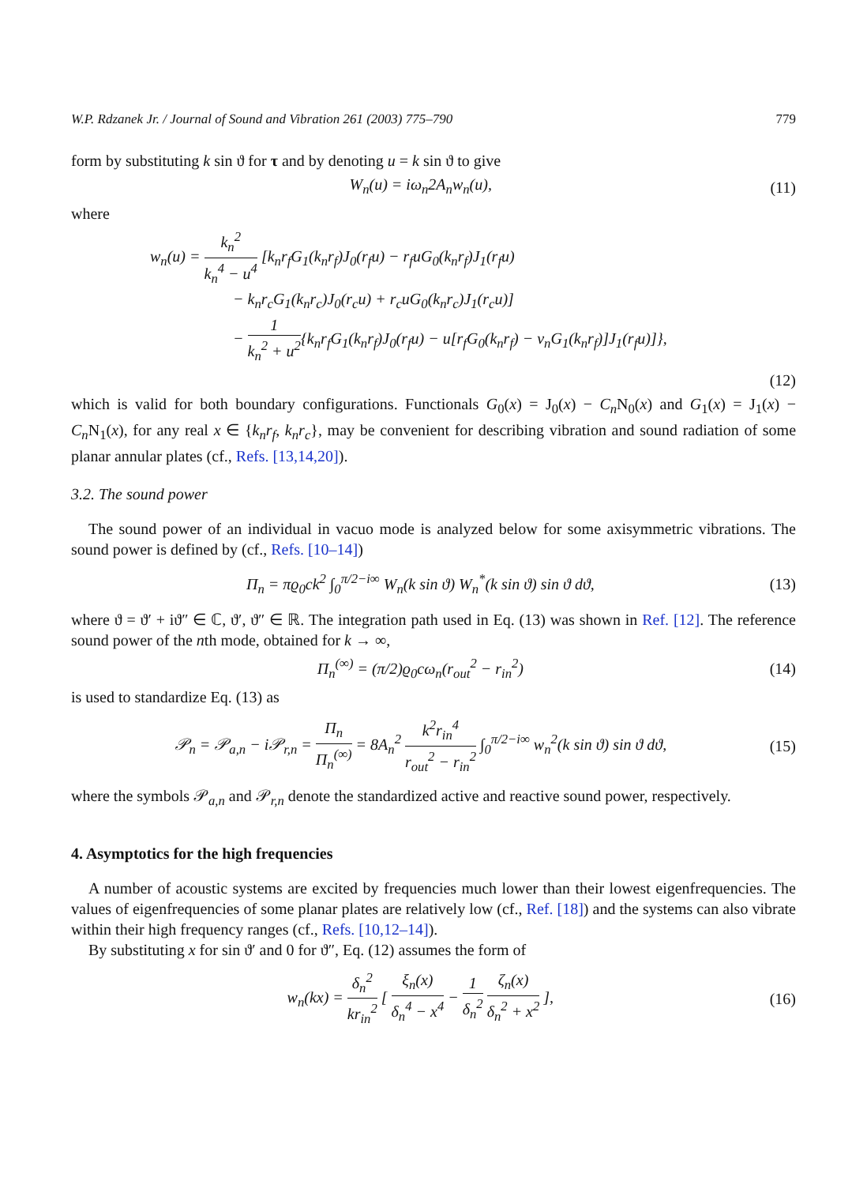W.P. Rdzanek Jr. / Journal of Sound and Vibration 261 (2003) 775–790 779
form by substituting k sin ϑ for τ and by denoting u = k sin ϑ to give
W<sub>n</sub>(u) = iω<sub>n</sub>2A<sub>n</sub>w<sub>n</sub>(u), (11)
where
w<sub>n</sub>(u) = k<sub>n</sub><sup>2</sup> k<sub>n</sub><sup>4</sup> − u<sup>4</sup> [k<sub>n</sub>r<sub>f</sub>G<sub>1</sub>(k<sub>n</sub>r<sub>f</sub>)J<sub>0</sub>(r<sub>f</sub>u) − r<sub>f</sub>uG<sub>0</sub>(k<sub>n</sub>r<sub>f</sub>)J<sub>1</sub>(r<sub>f</sub>u)
− k<sub>n</sub>r<sub>c</sub>G<sub>1</sub>(k<sub>n</sub>r<sub>c</sub>)J<sub>0</sub>(r<sub>c</sub>u) + r<sub>c</sub>uG<sub>0</sub>(k<sub>n</sub>r<sub>c</sub>)J<sub>1</sub>(r<sub>c</sub>u)]
− 1 k<sub>n</sub><sup>2</sup> + u<sup>2</sup>{k<sub>n</sub>r<sub>f</sub>G<sub>1</sub>(k<sub>n</sub>r<sub>f</sub>)J<sub>0</sub>(r<sub>f</sub>u) − u[r<sub>f</sub>G<sub>0</sub>(k<sub>n</sub>r<sub>f</sub>) − v<sub>n</sub>G<sub>1</sub>(k<sub>n</sub>r<sub>f</sub>)]J<sub>1</sub>(r<sub>f</sub>u)]},
(12)
which is valid for both boundary configurations. Functionals G<sub>0</sub>(x) = J<sub>0</sub>(x) − C<sub>n</sub> N<sub>0</sub>(x) and G<sub>1</sub>(x) = J<sub>1</sub>(x) − C<sub>n</sub> N<sub>1</sub>(x), for any real x ∈ {k<sub>n</sub>r<sub>f</sub>, k<sub>n</sub>r<sub>c</sub>}, may be convenient for describing vibration and sound radiation of some planar annular plates (cf., Refs. [13,14,20]).
3.2. The sound power
The sound power of an individual in vacuo mode is analyzed below for some axisymmetric vibrations. The sound power is defined by (cf., Refs. [10–14])
Π<sub>n</sub> = πϱ<sub>0</sub>ck<sup>2</sup> ∫<sub>0</sub><sup>π/2−i∞</sup> W<sub>n</sub>(k sin ϑ) W<sub>n</sub><sup>*</sup>(k sin ϑ) sin ϑ dϑ, (13)
where ϑ = ϑ′ + iϑ″ ∈ ℂ, ϑ′, ϑ″ ∈ ℝ. The integration path used in Eq. (13) was shown in Ref. [12]. The reference sound power of the nth mode, obtained for k → ∞,
Π<sub>n</sub><sup>(∞)</sup> = (π/2)ϱ<sub>0</sub>cω<sub>n</sub>(r<sub>out</sub><sup>2</sup> − r<sub>in</sub><sup>2</sup>) (14)
is used to standardize Eq. (13) as
𝒫<sub>n</sub> = 𝒫<sub>a,n</sub> − i𝒫<sub>r,n</sub> = Π<sub>n</sub> Π<sub>n</sub><sup>(∞)</sup> = 8A<sub>n</sub><sup>2</sup> k<sup>2</sup>r<sub>in</sub><sup>4</sup> r<sub>out</sub><sup>2</sup> − r<sub>in</sub><sup>2</sup> ∫<sub>0</sub><sup>π/2−i∞</sup> w<sub>n</sub><sup>2</sup>(k sin ϑ) sin ϑ dϑ, (15)
where the symbols 𝒫<sub>a,n</sub> and 𝒫<sub>r,n</sub> denote the standardized active and reactive sound power, respectively.
4. Asymptotics for the high frequencies
A number of acoustic systems are excited by frequencies much lower than their lowest eigenfrequencies. The values of eigenfrequencies of some planar plates are relatively low (cf., Ref. [18]) and the systems can also vibrate within their high frequency ranges (cf., Refs. [10,12–14]).
By substituting x for sin ϑ′ and 0 for ϑ″, Eq. (12) assumes the form of
w<sub>n</sub>(kx) = δ<sub>n</sub><sup>2</sup> kr<sub>in</sub><sup>2</sup> [ ξ<sub>n</sub>(x) δ<sub>n</sub><sup>4</sup> − x<sup>4</sup> − 1 δ<sub>n</sub><sup>2</sup> ζ<sub>n</sub>(x) δ<sub>n</sub><sup>2</sup> + x<sup>2</sup> ], (16)